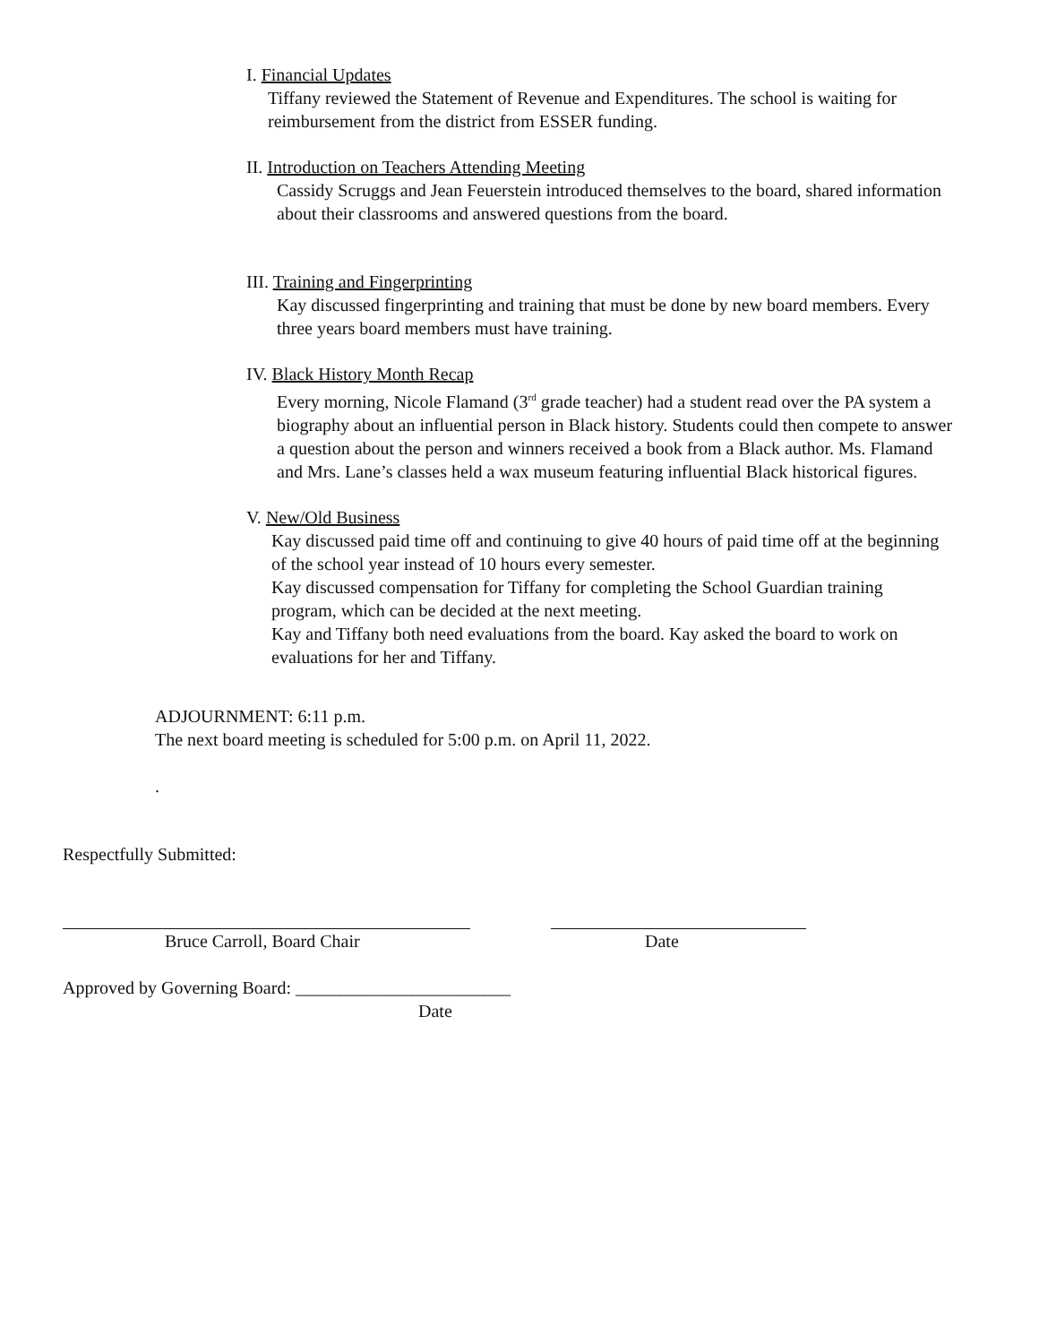I. Financial Updates
Tiffany reviewed the Statement of Revenue and Expenditures. The school is waiting for reimbursement from the district from ESSER funding.
II. Introduction on Teachers Attending Meeting
Cassidy Scruggs and Jean Feuerstein introduced themselves to the board, shared information about their classrooms and answered questions from the board.
III. Training and Fingerprinting
Kay discussed fingerprinting and training that must be done by new board members. Every three years board members must have training.
IV. Black History Month Recap
Every morning, Nicole Flamand (3<sup>rd</sup> grade teacher) had a student read over the PA system a biography about an influential person in Black history. Students could then compete to answer a question about the person and winners received a book from a Black author. Ms. Flamand and Mrs. Lane’s classes held a wax museum featuring influential Black historical figures.
V. New/Old Business
Kay discussed paid time off and continuing to give 40 hours of paid time off at the beginning of the school year instead of 10 hours every semester.
Kay discussed compensation for Tiffany for completing the School Guardian training program, which can be decided at the next meeting.
Kay and Tiffany both need evaluations from the board. Kay asked the board to work on evaluations for her and Tiffany.
ADJOURNMENT: 6:11 p.m.
The next board meeting is scheduled for 5:00 p.m. on April 11, 2022.
.
Respectfully Submitted:
Bruce Carroll, Board Chair Date
Approved by Governing Board: ________________________
Date